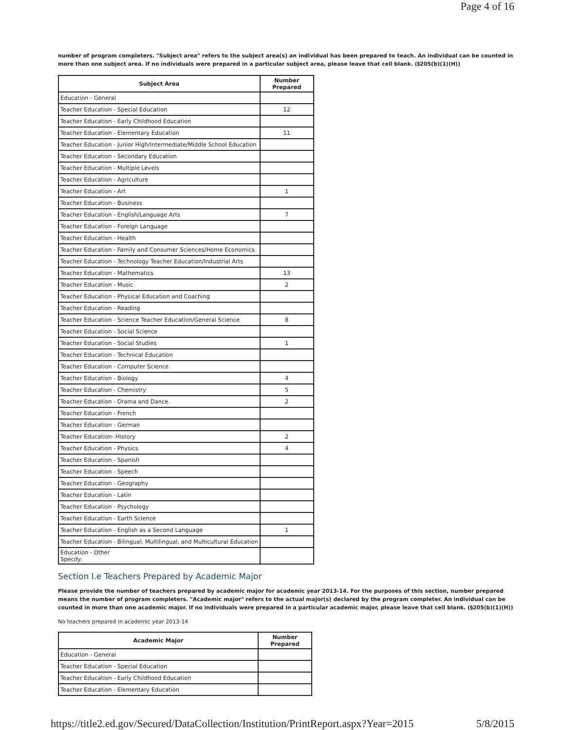Page 4 of 16
number of program completers. "Subject area" refers to the subject area(s) an individual has been prepared to teach. An individual can be counted in more than one subject area. If no individuals were prepared in a particular subject area, please leave that cell blank. (§205(b)(1)(H))
| Subject Area | Number Prepared |
| --- | --- |
| Education - General | |
| Teacher Education - Special Education | 12 |
| Teacher Education - Early Childhood Education | |
| Teacher Education - Elementary Education | 11 |
| Teacher Education - Junior High/Intermediate/Middle School Education | |
| Teacher Education - Secondary Education | |
| Teacher Education - Multiple Levels | |
| Teacher Education - Agriculture | |
| Teacher Education - Art | 1 |
| Teacher Education - Business | |
| Teacher Education - English/Language Arts | 7 |
| Teacher Education - Foreign Language | |
| Teacher Education - Health | |
| Teacher Education - Family and Consumer Sciences/Home Economics | |
| Teacher Education - Technology Teacher Education/Industrial Arts | |
| Teacher Education - Mathematics | 13 |
| Teacher Education - Music | 2 |
| Teacher Education - Physical Education and Coaching | |
| Teacher Education - Reading | |
| Teacher Education - Science Teacher Education/General Science | 8 |
| Teacher Education - Social Science | |
| Teacher Education - Social Studies | 1 |
| Teacher Education - Technical Education | |
| Teacher Education - Computer Science | |
| Teacher Education - Biology | 4 |
| Teacher Education - Chemistry | 5 |
| Teacher Education - Drama and Dance | 2 |
| Teacher Education - French | |
| Teacher Education - German | |
| Teacher Education- History | 2 |
| Teacher Education - Physics | 4 |
| Teacher Education - Spanish | |
| Teacher Education - Speech | |
| Teacher Education - Geography | |
| Teacher Education - Latin | |
| Teacher Education - Psychology | |
| Teacher Education - Earth Science | |
| Teacher Education - English as a Second Language | 1 |
| Teacher Education - Bilingual, Multilingual, and Multicultural Education | |
| Education - Other Specify: | |
Section I.e Teachers Prepared by Academic Major
Please provide the number of teachers prepared by academic major for academic year 2013-14. For the purposes of this section, number prepared means the number of program completers. "Academic major" refers to the actual major(s) declared by the program completer. An individual can be counted in more than one academic major. If no individuals were prepared in a particular academic major, please leave that cell blank. (§205(b)(1)(H))
No teachers prepared in academic year 2013-14
| Academic Major | Number Prepared |
| --- | --- |
| Education - General | |
| Teacher Education - Special Education | |
| Teacher Education - Early Childhood Education | |
| Teacher Education - Elementary Education | |
https://title2.ed.gov/Secured/DataCollection/Institution/PrintReport.aspx?Year=2015 5/8/2015